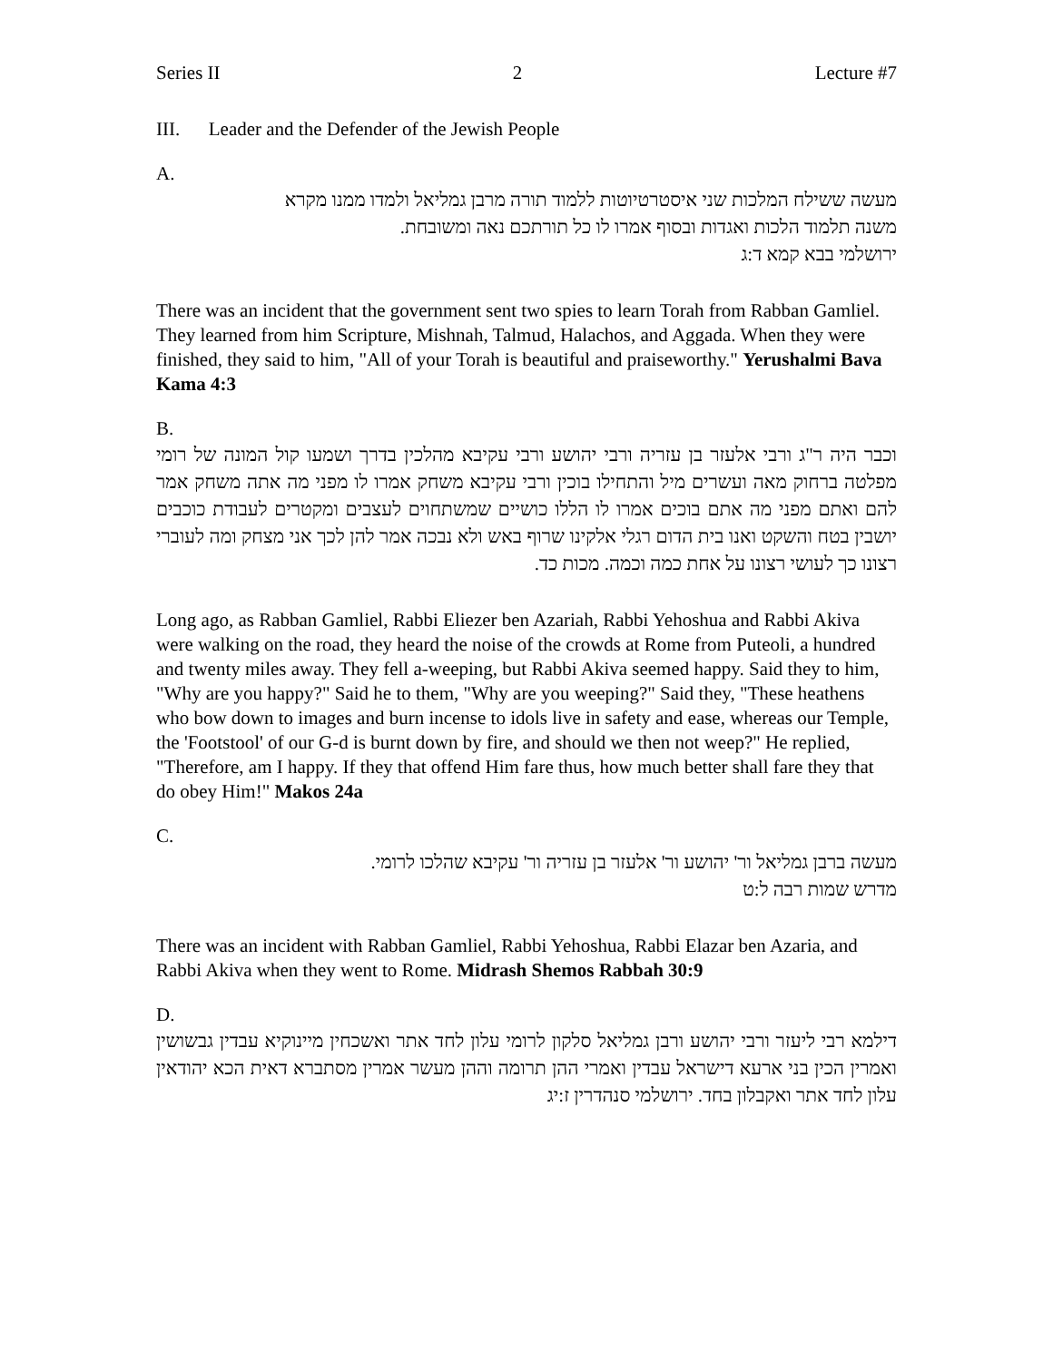Series II 2 Lecture #7
III. Leader and the Defender of the Jewish People
A.
מעשה ששילח המלכות שני איסטרטיוטות ללמוד תורה מרבן גמליאל ולמדו ממנו מקרא
משנה תלמוד הלכות ואגדות ובסוף אמרו לו כל תורתכם נאה ומשובחת.
ירושלמי בבא קמא ד:ג
There was an incident that the government sent two spies to learn Torah from Rabban Gamliel. They learned from him Scripture, Mishnah, Talmud, Halachos, and Aggada. When they were finished, they said to him, "All of your Torah is beautiful and praiseworthy." Yerushalmi Bava Kama 4:3
B.
וכבר היה ר"ג ורבי אלעזר בן עזריה ורבי יהושע ורבי עקיבא מהלכין בדרך ושמעו קול המונה של רומי מפלטה ברחוק מאה ועשרים מיל והתחילו בוכין ורבי עקיבא משחק אמרו לו מפני מה אתה משחק אמר להם ואתם מפני מה אתם בוכים אמרו לו הללו כושיים שמשתחוים לעצבים ומקטרים לעבודת כוכבים יושבין בטח והשקט ואנו בית הדום רגלי אלקינו שרוף באש ולא נבכה אמר להן לכך אני מצחק ומה לעוברי רצונו כך לעושי רצונו על אחת כמה וכמה. מכות כד.
Long ago, as Rabban Gamliel, Rabbi Eliezer ben Azariah, Rabbi Yehoshua and Rabbi Akiva were walking on the road, they heard the noise of the crowds at Rome from Puteoli, a hundred and twenty miles away. They fell a-weeping, but Rabbi Akiva seemed happy. Said they to him, "Why are you happy?" Said he to them, "Why are you weeping?" Said they, "These heathens who bow down to images and burn incense to idols live in safety and ease, whereas our Temple, the 'Footstool' of our G-d is burnt down by fire, and should we then not weep?" He replied, "Therefore, am I happy. If they that offend Him fare thus, how much better shall fare they that do obey Him!" Makos 24a
C.
מעשה ברבן גמליאל ור' יהושע ור' אלעזר בן עזריה ור' עקיבא שהלכו לרומי.
מדרש שמות רבה ל:ט
There was an incident with Rabban Gamliel, Rabbi Yehoshua, Rabbi Elazar ben Azaria, and Rabbi Akiva when they went to Rome. Midrash Shemos Rabbah 30:9
D.
דילמא רבי ליעזר ורבי יהושע ורבן גמליאל סלקון לרומי עלון לחד אתר ואשכחין מיינוקיא עבדין גבשושין ואמרין הכין בני ארעא דישראל עבדין ואמרי ההן תרומה וההן מעשר אמרין מסתברא דאית הכא יהודאין עלון לחד אתר ואקבלון בחד. ירושלמי סנהדרין ז:יג